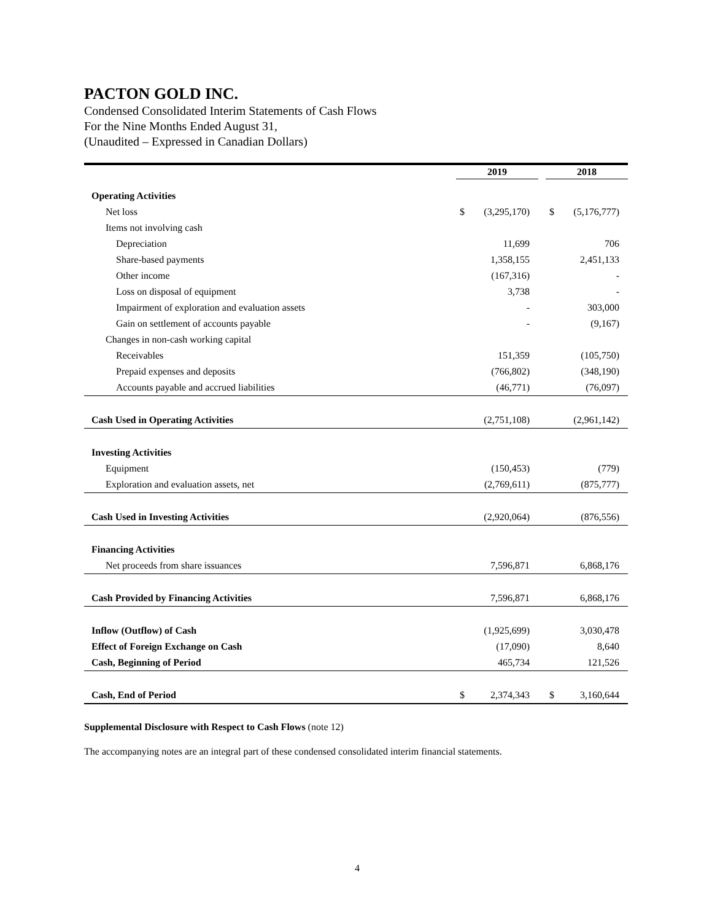PACTON GOLD INC.
Condensed Consolidated Interim Statements of Cash Flows
For the Nine Months Ended August 31,
(Unaudited – Expressed in Canadian Dollars)
| | 2019 | | | 2018 | |
| --- | --- | --- | --- | --- | --- |
| Operating Activities | | | | | |
| Net loss | $ | (3,295,170) | | $ | (5,176,777) |
| Items not involving cash | | | | | |
| Depreciation | | 11,699 | | | 706 |
| Share-based payments | | 1,358,155 | | | 2,451,133 |
| Other income | | (167,316) | | | - |
| Loss on disposal of equipment | | 3,738 | | | - |
| Impairment of exploration and evaluation assets | | - | | | 303,000 |
| Gain on settlement of accounts payable | | - | | | (9,167) |
| Changes in non-cash working capital | | | | | |
| Receivables | | 151,359 | | | (105,750) |
| Prepaid expenses and deposits | | (766,802) | | | (348,190) |
| Accounts payable and accrued liabilities | | (46,771) | | | (76,097) |
| Cash Used in Operating Activities | | (2,751,108) | | | (2,961,142) |
| Investing Activities | | | | | |
| Equipment | | (150,453) | | | (779) |
| Exploration and evaluation assets, net | | (2,769,611) | | | (875,777) |
| Cash Used in Investing Activities | | (2,920,064) | | | (876,556) |
| Financing Activities | | | | | |
| Net proceeds from share issuances | | 7,596,871 | | | 6,868,176 |
| Cash Provided by Financing Activities | | 7,596,871 | | | 6,868,176 |
| Inflow (Outflow) of Cash | | (1,925,699) | | | 3,030,478 |
| Effect of Foreign Exchange on Cash | | (17,090) | | | 8,640 |
| Cash, Beginning of Period | | 465,734 | | | 121,526 |
| Cash, End of Period | $ | 2,374,343 | | $ | 3,160,644 |
Supplemental Disclosure with Respect to Cash Flows (note 12)
The accompanying notes are an integral part of these condensed consolidated interim financial statements.
4